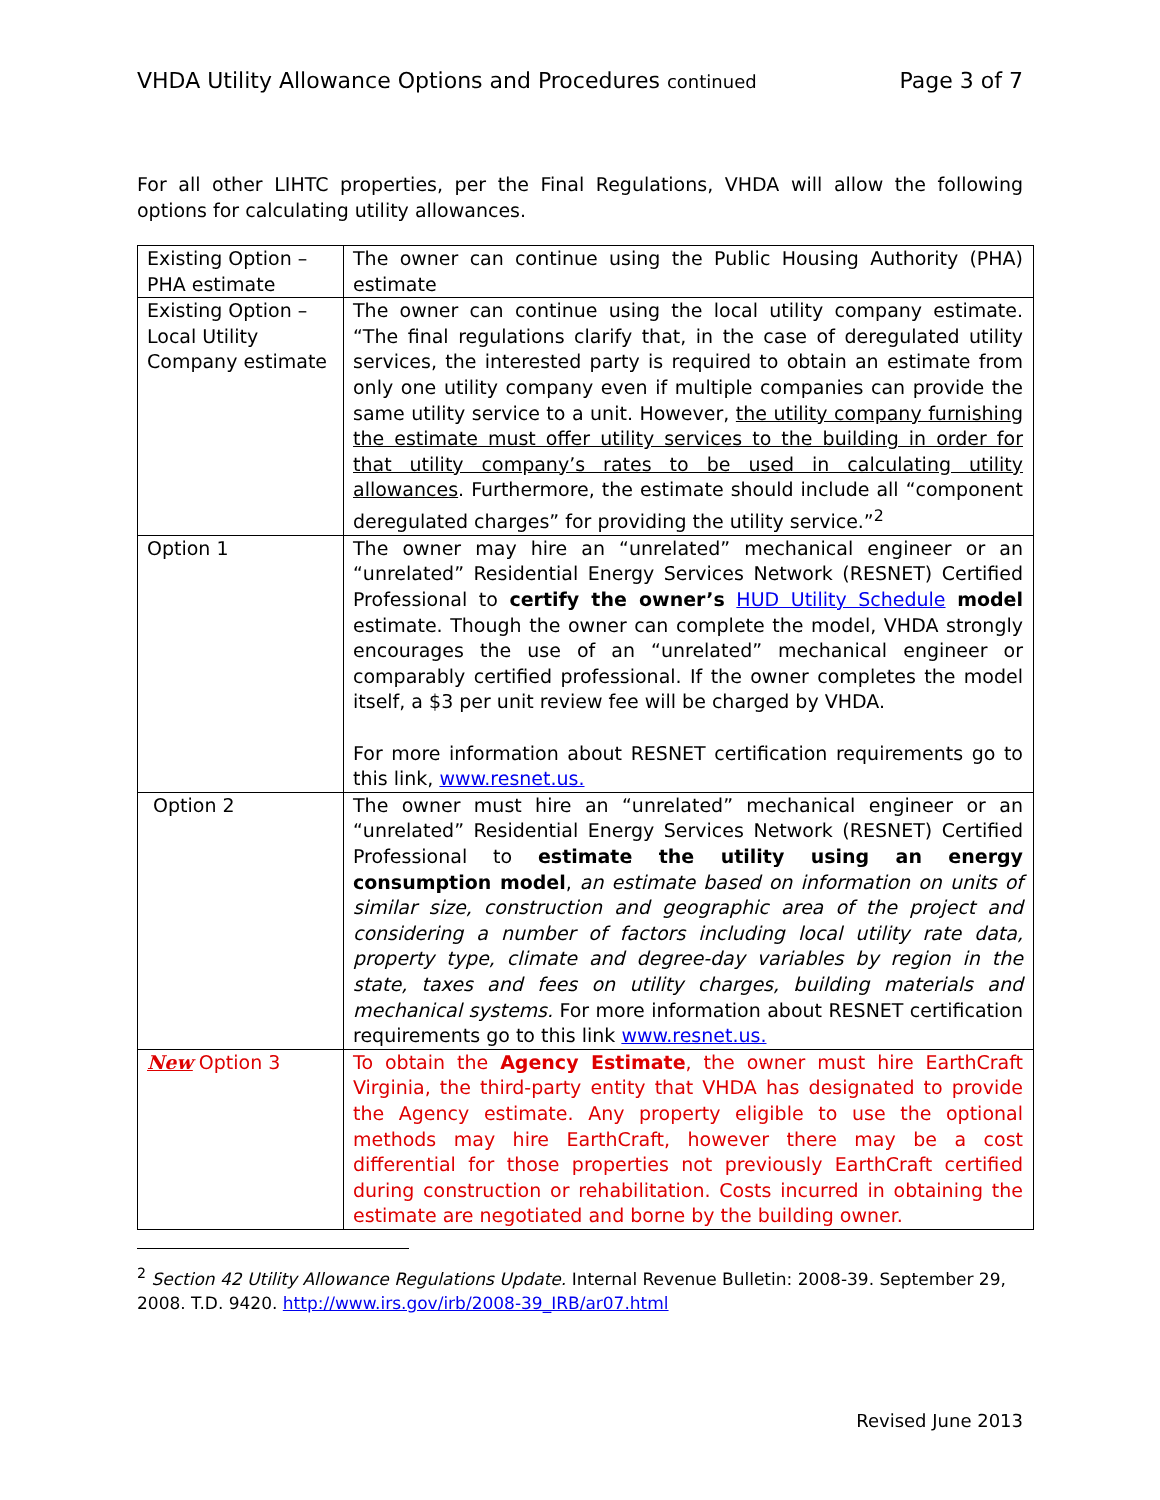VHDA Utility Allowance Options and Procedures continued Page 3 of 7
For all other LIHTC properties, per the Final Regulations, VHDA will allow the following options for calculating utility allowances.
| Existing Option – PHA estimate | The owner can continue using the Public Housing Authority (PHA) estimate |
| Existing Option – Local Utility Company estimate | The owner can continue using the local utility company estimate. “The final regulations clarify that, in the case of deregulated utility services, the interested party is required to obtain an estimate from only one utility company even if multiple companies can provide the same utility service to a unit. However, the utility company furnishing the estimate must offer utility services to the building in order for that utility company’s rates to be used in calculating utility allowances . Furthermore, the estimate should include all “component deregulated charges” for providing the utility service.”<sup>2</sup> |
| Option 1 | The owner may hire an “unrelated” mechanical engineer or an “unrelated” Residential Energy Services Network (RESNET) Certified Professional to certify the owner’s HUD Utility Schedule model estimate. Though the owner can complete the model, VHDA strongly encourages the use of an “unrelated” mechanical engineer or comparably certified professional. If the owner completes the model itself, a $3 per unit review fee will be charged by VHDA. For more information about RESNET certification requirements go to this link, www.resnet.us. |
| Option 2 | The owner must hire an “unrelated” mechanical engineer or an “unrelated” Residential Energy Services Network (RESNET) Certified Professional to estimate the utility using an energy consumption model , an estimate based on information on units of similar size, construction and geographic area of the project and considering a number of factors including local utility rate data, property type, climate and degree-day variables by region in the state, taxes and fees on utility charges, building materials and mechanical systems. For more information about RESNET certification requirements go to this link www.resnet.us. |
| New Option 3 | To obtain the Agency Estimate , the owner must hire EarthCraft Virginia, the third-party entity that VHDA has designated to provide the Agency estimate. Any property eligible to use the optional methods may hire EarthCraft, however there may be a cost differential for those properties not previously EarthCraft certified during construction or rehabilitation. Costs incurred in obtaining the estimate are negotiated and borne by the building owner. |
<sup>2</sup> Section 42 Utility Allowance Regulations Update. Internal Revenue Bulletin: 2008-39. September 29, 2008. T.D. 9420. http://www.irs.gov/irb/2008-39_IRB/ar07.html
Revised June 2013